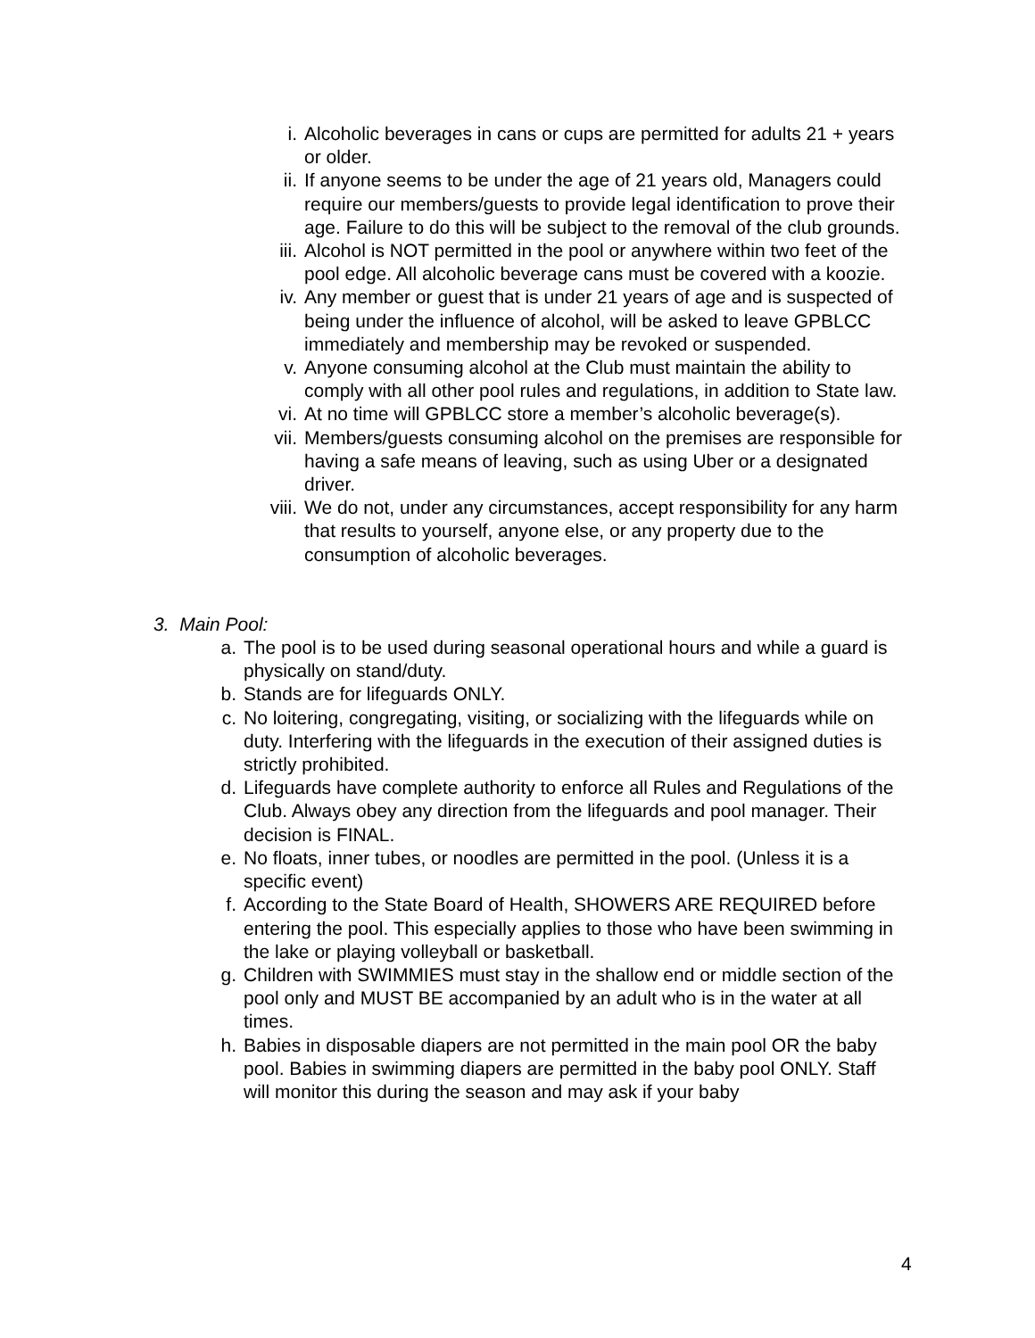i. Alcoholic beverages in cans or cups are permitted for adults 21 + years or older.
ii. If anyone seems to be under the age of 21 years old, Managers could require our members/guests to provide legal identification to prove their age. Failure to do this will be subject to the removal of the club grounds.
iii. Alcohol is NOT permitted in the pool or anywhere within two feet of the pool edge. All alcoholic beverage cans must be covered with a koozie.
iv. Any member or guest that is under 21 years of age and is suspected of being under the influence of alcohol, will be asked to leave GPBLCC immediately and membership may be revoked or suspended.
v. Anyone consuming alcohol at the Club must maintain the ability to comply with all other pool rules and regulations, in addition to State law.
vi. At no time will GPBLCC store a member’s alcoholic beverage(s).
vii. Members/guests consuming alcohol on the premises are responsible for having a safe means of leaving, such as using Uber or a designated driver.
viii. We do not, under any circumstances, accept responsibility for any harm that results to yourself, anyone else, or any property due to the consumption of alcoholic beverages.
3. Main Pool:
a. The pool is to be used during seasonal operational hours and while a guard is physically on stand/duty.
b. Stands are for lifeguards ONLY.
c. No loitering, congregating, visiting, or socializing with the lifeguards while on duty. Interfering with the lifeguards in the execution of their assigned duties is strictly prohibited.
d. Lifeguards have complete authority to enforce all Rules and Regulations of the Club. Always obey any direction from the lifeguards and pool manager. Their decision is FINAL.
e. No floats, inner tubes, or noodles are permitted in the pool. (Unless it is a specific event)
f. According to the State Board of Health, SHOWERS ARE REQUIRED before entering the pool. This especially applies to those who have been swimming in the lake or playing volleyball or basketball.
g. Children with SWIMMIES must stay in the shallow end or middle section of the pool only and MUST BE accompanied by an adult who is in the water at all times.
h. Babies in disposable diapers are not permitted in the main pool OR the baby pool. Babies in swimming diapers are permitted in the baby pool ONLY. Staff will monitor this during the season and may ask if your baby
4